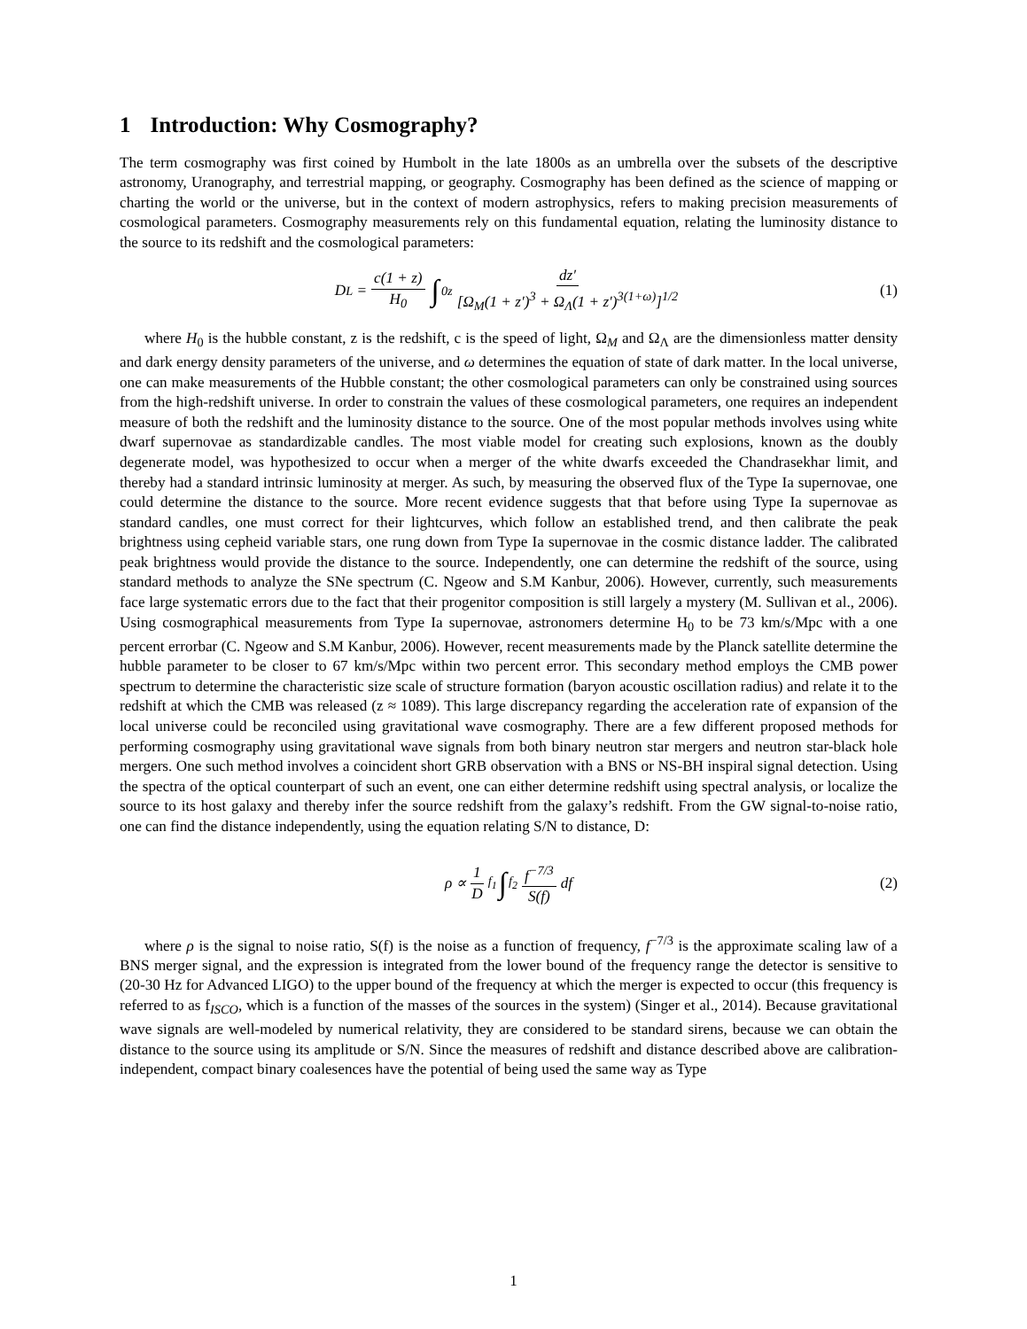1 Introduction: Why Cosmography?
The term cosmography was first coined by Humbolt in the late 1800s as an umbrella over the subsets of the descriptive astronomy, Uranography, and terrestrial mapping, or geography. Cosmography has been defined as the science of mapping or charting the world or the universe, but in the context of modern astrophysics, refers to making precision measurements of cosmological parameters. Cosmography measurements rely on this fundamental equation, relating the luminosity distance to the source to its redshift and the cosmological parameters:
D<sub>L</sub> = c(1 + z) H<sub>0</sub> ∫<sub>0</sub><sup>z</sup> dz′ [Ω<sub>M</sub>(1 + z′)<sup>3</sup> + Ω<sub>Λ</sub>(1 + z′)<sup>3(1+ω)</sup>]<sup>1/2</sup> (1)
where H<sub>0</sub> is the hubble constant, z is the redshift, c is the speed of light, Ω<sub>M</sub> and Ω<sub>Λ</sub> are the dimensionless matter density and dark energy density parameters of the universe, and ω determines the equation of state of dark matter. In the local universe, one can make measurements of the Hubble constant; the other cosmological parameters can only be constrained using sources from the high-redshift universe. In order to constrain the values of these cosmological parameters, one requires an independent measure of both the redshift and the luminosity distance to the source. One of the most popular methods involves using white dwarf supernovae as standardizable candles. The most viable model for creating such explosions, known as the doubly degenerate model, was hypothesized to occur when a merger of the white dwarfs exceeded the Chandrasekhar limit, and thereby had a standard intrinsic luminosity at merger. As such, by measuring the observed flux of the Type Ia supernovae, one could determine the distance to the source. More recent evidence suggests that that before using Type Ia supernovae as standard candles, one must correct for their lightcurves, which follow an established trend, and then calibrate the peak brightness using cepheid variable stars, one rung down from Type Ia supernovae in the cosmic distance ladder. The calibrated peak brightness would provide the distance to the source. Independently, one can determine the redshift of the source, using standard methods to analyze the SNe spectrum (C. Ngeow and S.M Kanbur, 2006). However, currently, such measurements face large systematic errors due to the fact that their progenitor composition is still largely a mystery (M. Sullivan et al., 2006). Using cosmographical measurements from Type Ia supernovae, astronomers determine H<sub>0</sub> to be 73 km/s/Mpc with a one percent errorbar (C. Ngeow and S.M Kanbur, 2006). However, recent measurements made by the Planck satellite determine the hubble parameter to be closer to 67 km/s/Mpc within two percent error. This secondary method employs the CMB power spectrum to determine the characteristic size scale of structure formation (baryon acoustic oscillation radius) and relate it to the redshift at which the CMB was released (z ≈ 1089). This large discrepancy regarding the acceleration rate of expansion of the local universe could be reconciled using gravitational wave cosmography. There are a few different proposed methods for performing cosmography using gravitational wave signals from both binary neutron star mergers and neutron star-black hole mergers. One such method involves a coincident short GRB observation with a BNS or NS-BH inspiral signal detection. Using the spectra of the optical counterpart of such an event, one can either determine redshift using spectral analysis, or localize the source to its host galaxy and thereby infer the source redshift from the galaxy’s redshift. From the GW signal-to-noise ratio, one can find the distance independently, using the equation relating S/N to distance, D:
ρ ∝ 1 D <sup>f<sub>1</sub></sup> ∫<sub>f<sub>2</sub></sub> f<sup>−7/3</sup> S(f) df (2)
where ρ is the signal to noise ratio, S(f) is the noise as a function of frequency, f<sup>−7/3</sup> is the approximate scaling law of a BNS merger signal, and the expression is integrated from the lower bound of the frequency range the detector is sensitive to (20-30 Hz for Advanced LIGO) to the upper bound of the frequency at which the merger is expected to occur (this frequency is referred to as f<sub>ISCO</sub>, which is a function of the masses of the sources in the system) (Singer et al., 2014). Because gravitational wave signals are well-modeled by numerical relativity, they are considered to be standard sirens, because we can obtain the distance to the source using its amplitude or S/N. Since the measures of redshift and distance described above are calibration-independent, compact binary coalesences have the potential of being used the same way as Type
1